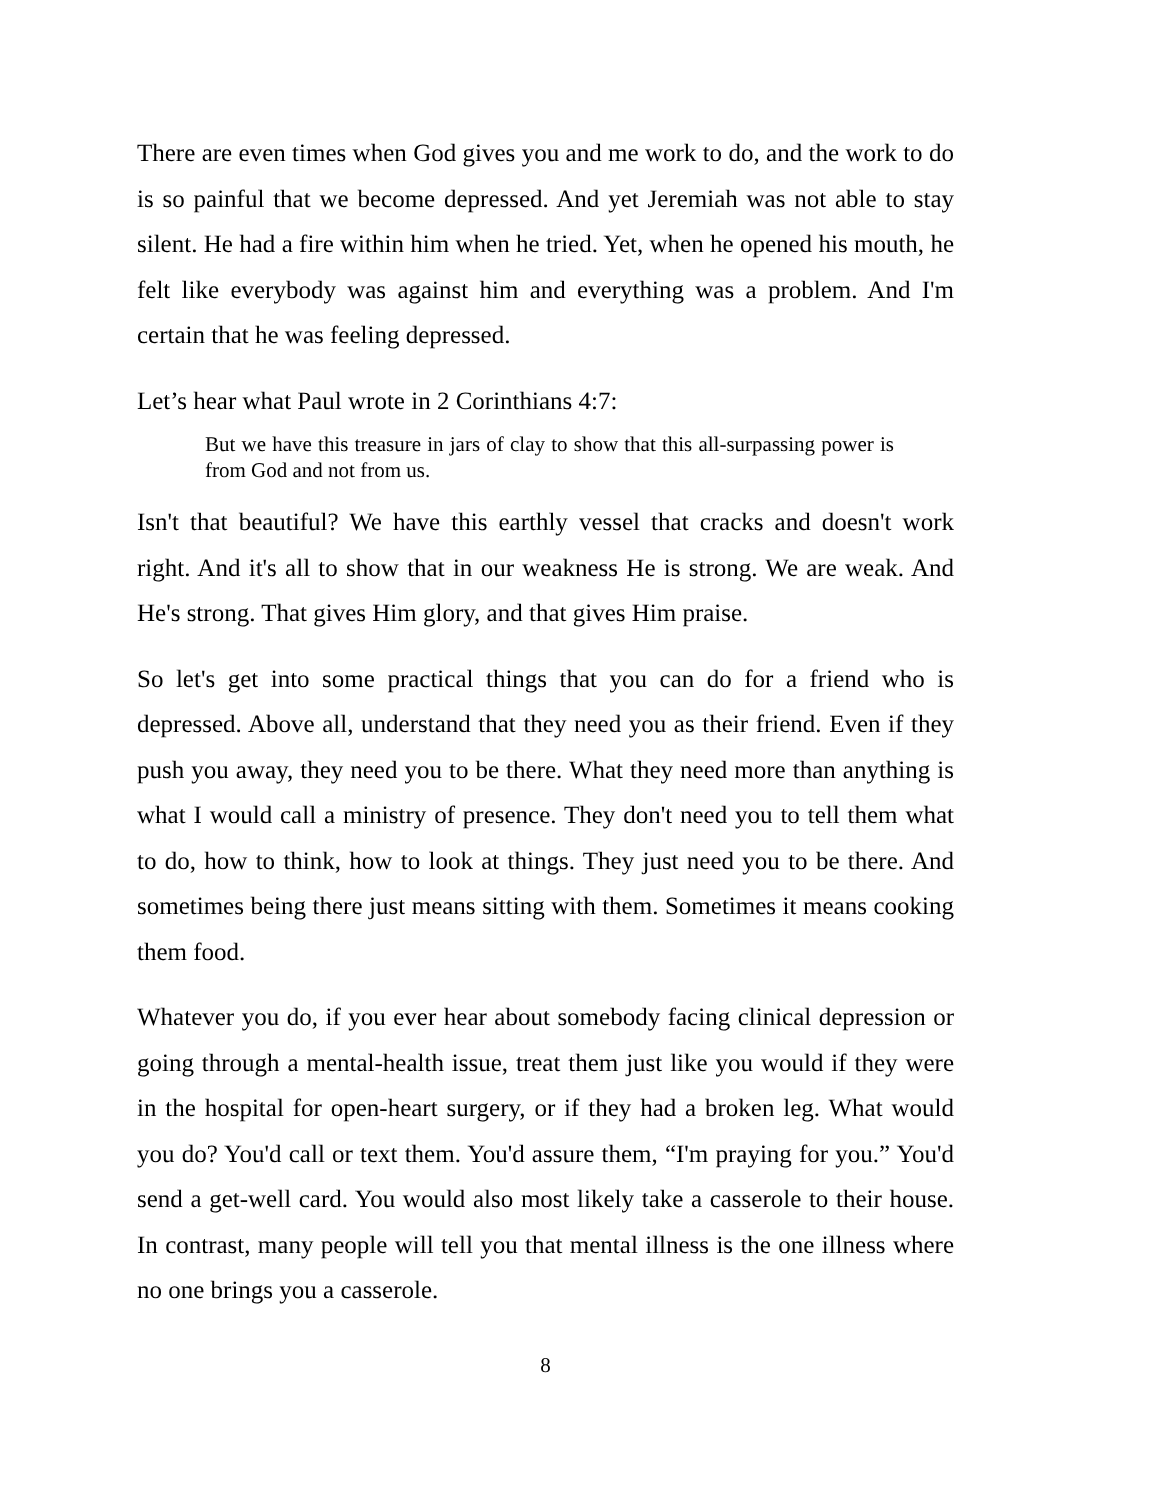There are even times when God gives you and me work to do, and the work to do is so painful that we become depressed. And yet Jeremiah was not able to stay silent. He had a fire within him when he tried. Yet, when he opened his mouth, he felt like everybody was against him and everything was a problem. And I'm certain that he was feeling depressed.
Let’s hear what Paul wrote in 2 Corinthians 4:7:
But we have this treasure in jars of clay to show that this all-surpassing power is from God and not from us.
Isn't that beautiful? We have this earthly vessel that cracks and doesn't work right. And it's all to show that in our weakness He is strong. We are weak. And He's strong. That gives Him glory, and that gives Him praise.
So let's get into some practical things that you can do for a friend who is depressed. Above all, understand that they need you as their friend. Even if they push you away, they need you to be there. What they need more than anything is what I would call a ministry of presence. They don't need you to tell them what to do, how to think, how to look at things. They just need you to be there. And sometimes being there just means sitting with them. Sometimes it means cooking them food.
Whatever you do, if you ever hear about somebody facing clinical depression or going through a mental-health issue, treat them just like you would if they were in the hospital for open-heart surgery, or if they had a broken leg. What would you do? You'd call or text them. You'd assure them, “I'm praying for you.” You'd send a get-well card. You would also most likely take a casserole to their house. In contrast, many people will tell you that mental illness is the one illness where no one brings you a casserole.
8